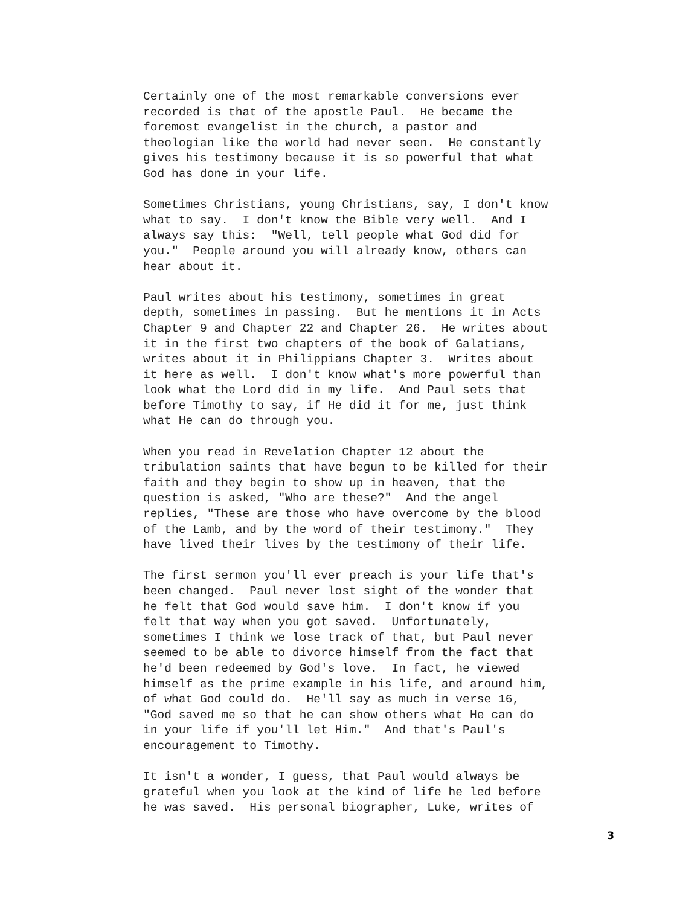Certainly one of the most remarkable conversions ever
recorded is that of the apostle Paul.  He became the
foremost evangelist in the church, a pastor and
theologian like the world had never seen.  He constantly
gives his testimony because it is so powerful that what
God has done in your life.
Sometimes Christians, young Christians, say, I don't know
what to say.  I don't know the Bible very well.  And I
always say this:  "Well, tell people what God did for
you."  People around you will already know, others can
hear about it.
Paul writes about his testimony, sometimes in great
depth, sometimes in passing.  But he mentions it in Acts
Chapter 9 and Chapter 22 and Chapter 26.  He writes about
it in the first two chapters of the book of Galatians,
writes about it in Philippians Chapter 3.  Writes about
it here as well.  I don't know what's more powerful than
look what the Lord did in my life.  And Paul sets that
before Timothy to say, if He did it for me, just think
what He can do through you.
When you read in Revelation Chapter 12 about the
tribulation saints that have begun to be killed for their
faith and they begin to show up in heaven, that the
question is asked, "Who are these?"  And the angel
replies, "These are those who have overcome by the blood
of the Lamb, and by the word of their testimony."  They
have lived their lives by the testimony of their life.
The first sermon you'll ever preach is your life that's
been changed.  Paul never lost sight of the wonder that
he felt that God would save him.  I don't know if you
felt that way when you got saved.  Unfortunately,
sometimes I think we lose track of that, but Paul never
seemed to be able to divorce himself from the fact that
he'd been redeemed by God's love.  In fact, he viewed
himself as the prime example in his life, and around him,
of what God could do.  He'll say as much in verse 16,
"God saved me so that he can show others what He can do
in your life if you'll let Him."  And that's Paul's
encouragement to Timothy.
It isn't a wonder, I guess, that Paul would always be
grateful when you look at the kind of life he led before
he was saved.  His personal biographer, Luke, writes of
3